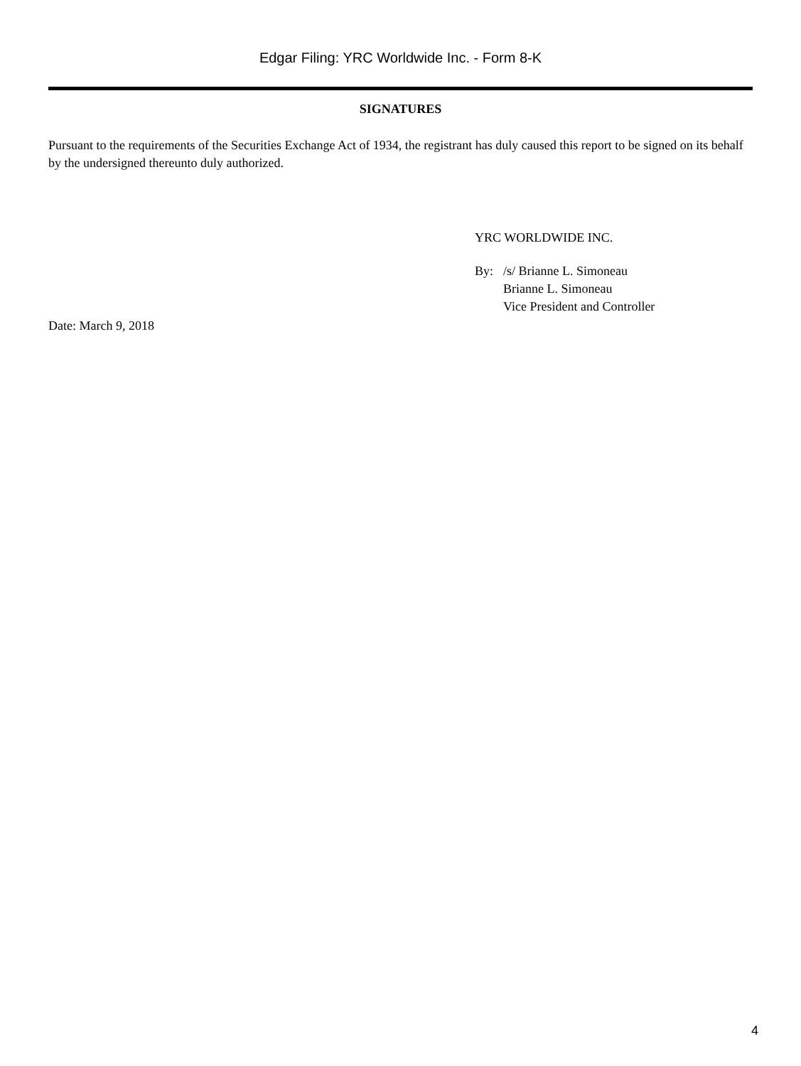Edgar Filing: YRC Worldwide Inc. - Form 8-K
SIGNATURES
Pursuant to the requirements of the Securities Exchange Act of 1934, the registrant has duly caused this report to be signed on its behalf by the undersigned thereunto duly authorized.
YRC WORLDWIDE INC.
By: /s/ Brianne L. Simoneau
Brianne L. Simoneau
Vice President and Controller
Date: March 9, 2018
4